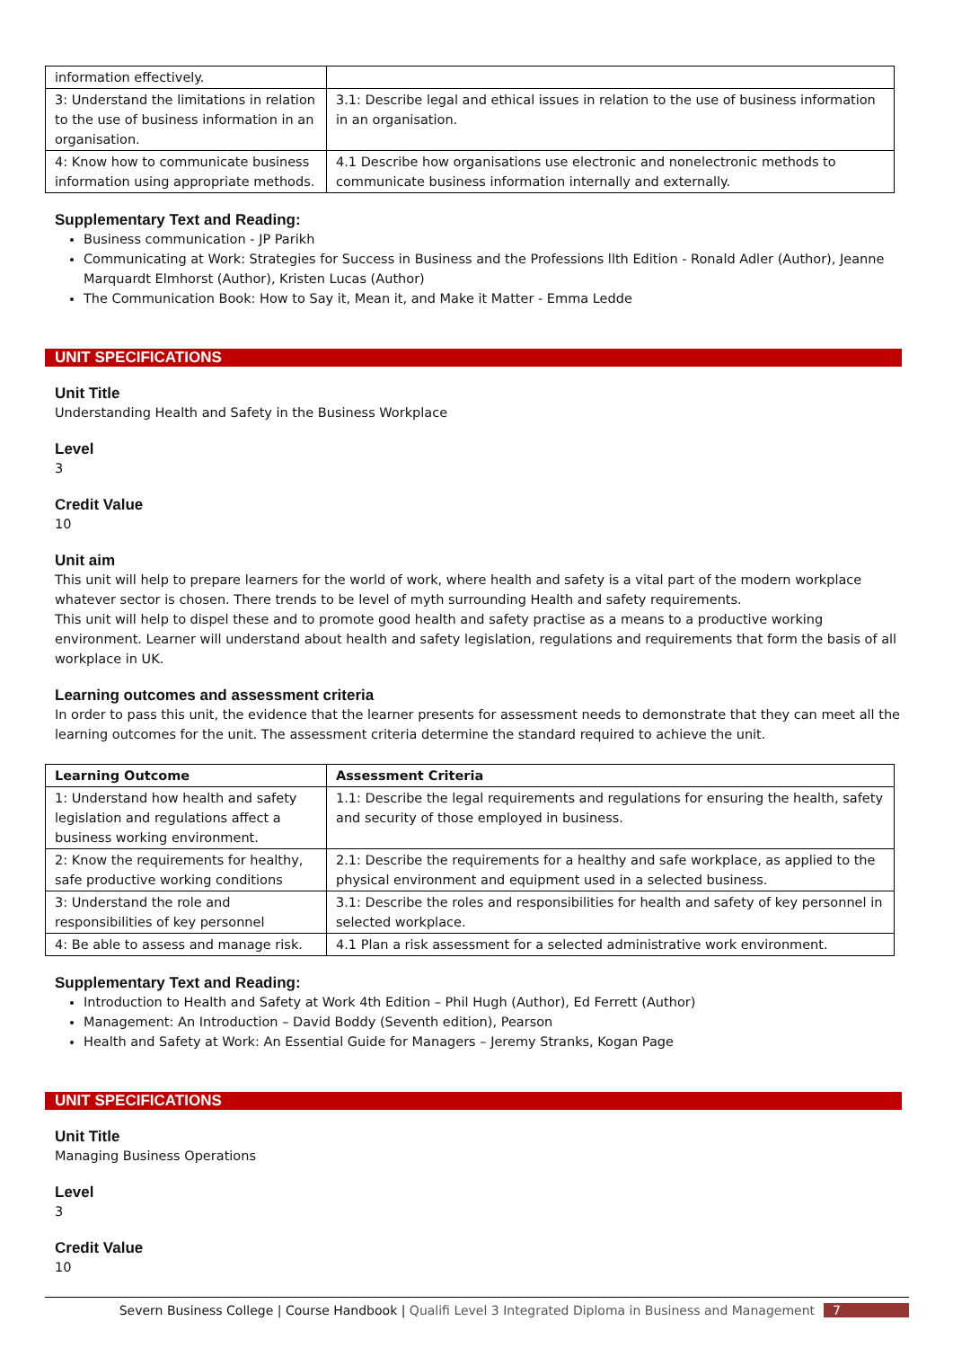| information effectively. | |
| 3: Understand the limitations in relation to the use of business information in an organisation. | 3.1: Describe legal and ethical issues in relation to the use of business information in an organisation. |
| 4: Know how to communicate business information using appropriate methods. | 4.1 Describe how organisations use electronic and nonelectronic methods to communicate business information internally and externally. |
Supplementary Text and Reading:
Business communication - JP Parikh
Communicating at Work: Strategies for Success in Business and the Professions llth Edition - Ronald Adler (Author), Jeanne Marquardt Elmhorst (Author), Kristen Lucas (Author)
The Communication Book: How to Say it, Mean it, and Make it Matter - Emma Ledde
UNIT SPECIFICATIONS
Unit Title
Understanding Health and Safety in the Business Workplace
Level
3
Credit Value
10
Unit aim
This unit will help to prepare learners for the world of work, where health and safety is a vital part of the modern workplace whatever sector is chosen. There trends to be level of myth surrounding Health and safety requirements.
This unit will help to dispel these and to promote good health and safety practise as a means to a productive working environment. Learner will understand about health and safety legislation, regulations and requirements that form the basis of all workplace in UK.
Learning outcomes and assessment criteria
In order to pass this unit, the evidence that the learner presents for assessment needs to demonstrate that they can meet all the learning outcomes for the unit. The assessment criteria determine the standard required to achieve the unit.
| Learning Outcome | Assessment Criteria |
| --- | --- |
| 1: Understand how health and safety legislation and regulations affect a business working environment. | 1.1: Describe the legal requirements and regulations for ensuring the health, safety and security of those employed in business. |
| 2: Know the requirements for healthy, safe productive working conditions | 2.1: Describe the requirements for a healthy and safe workplace, as applied to the physical environment and equipment used in a selected business. |
| 3: Understand the role and responsibilities of key personnel | 3.1: Describe the roles and responsibilities for health and safety of key personnel in selected workplace. |
| 4: Be able to assess and manage risk. | 4.1 Plan a risk assessment for a selected administrative work environment. |
Supplementary Text and Reading:
Introduction to Health and Safety at Work 4th Edition – Phil Hugh (Author), Ed Ferrett (Author)
Management: An Introduction – David Boddy (Seventh edition), Pearson
Health and Safety at Work: An Essential Guide for Managers – Jeremy Stranks, Kogan Page
UNIT SPECIFICATIONS
Unit Title
Managing Business Operations
Level
3
Credit Value
10
Severn Business College | Course Handbook | Qualifi Level 3 Integrated Diploma in Business and Management 7